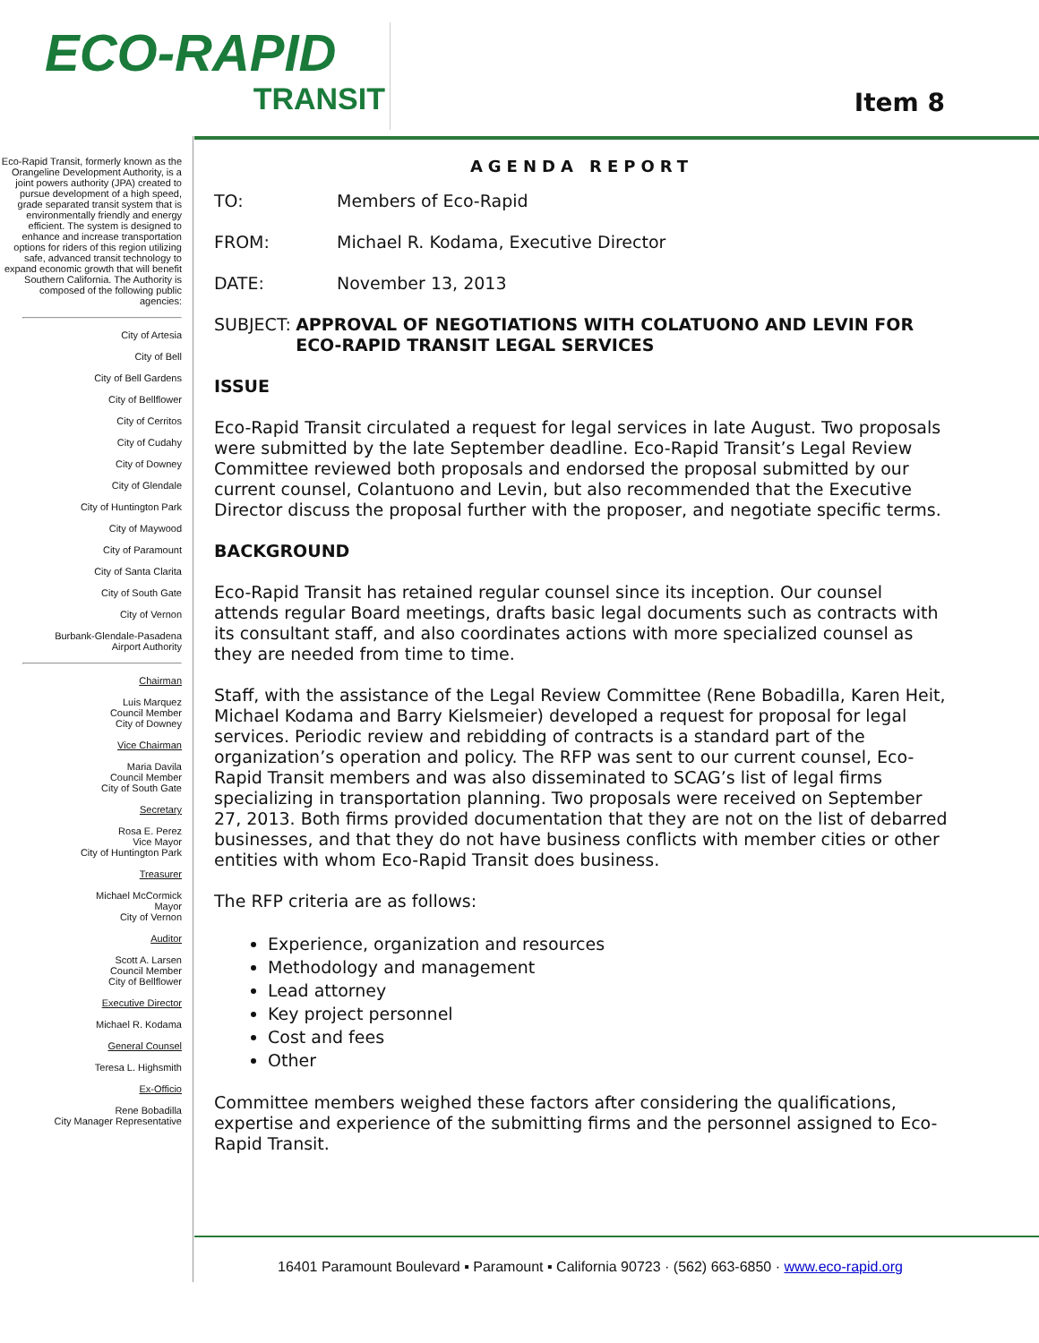ECO-RAPID
TRANSIT
Item 8
Eco-Rapid Transit, formerly known as the Orangeline Development Authority, is a joint powers authority (JPA) created to pursue development of a high speed, grade separated transit system that is environmentally friendly and energy efficient. The system is designed to enhance and increase transportation options for riders of this region utilizing safe, advanced transit technology to expand economic growth that will benefit Southern California. The Authority is composed of the following public agencies:
City of Artesia
City of Bell
City of Bell Gardens
City of Bellflower
City of Cerritos
City of Cudahy
City of Downey
City of Glendale
City of Huntington Park
City of Maywood
City of Paramount
City of Santa Clarita
City of South Gate
City of Vernon
Burbank-Glendale-Pasadena
Airport Authority
Chairman
Luis Marquez
Council Member
City of Downey
Vice Chairman
Maria Davila
Council Member
City of South Gate
Secretary
Rosa E. Perez
Vice Mayor
City of Huntington Park
Treasurer
Michael McCormick
Mayor
City of Vernon
Auditor
Scott A. Larsen
Council Member
City of Bellflower
Executive Director
Michael R. Kodama
General Counsel
Teresa L. Highsmith
Ex-Officio
Rene Bobadilla
City Manager Representative
AGENDA REPORT
TO: Members of Eco-Rapid
FROM: Michael R. Kodama, Executive Director
DATE: November 13, 2013
SUBJECT: APPROVAL OF NEGOTIATIONS WITH COLATUONO AND LEVIN FOR ECO-RAPID TRANSIT LEGAL SERVICES
ISSUE
Eco-Rapid Transit circulated a request for legal services in late August. Two proposals were submitted by the late September deadline. Eco-Rapid Transit’s Legal Review Committee reviewed both proposals and endorsed the proposal submitted by our current counsel, Colantuono and Levin, but also recommended that the Executive Director discuss the proposal further with the proposer, and negotiate specific terms.
BACKGROUND
Eco-Rapid Transit has retained regular counsel since its inception. Our counsel attends regular Board meetings, drafts basic legal documents such as contracts with its consultant staff, and also coordinates actions with more specialized counsel as they are needed from time to time.
Staff, with the assistance of the Legal Review Committee (Rene Bobadilla, Karen Heit, Michael Kodama and Barry Kielsmeier) developed a request for proposal for legal services. Periodic review and rebidding of contracts is a standard part of the organization’s operation and policy. The RFP was sent to our current counsel, Eco-Rapid Transit members and was also disseminated to SCAG’s list of legal firms specializing in transportation planning. Two proposals were received on September 27, 2013. Both firms provided documentation that they are not on the list of debarred businesses, and that they do not have business conflicts with member cities or other entities with whom Eco-Rapid Transit does business.
The RFP criteria are as follows:
Experience, organization and resources
Methodology and management
Lead attorney
Key project personnel
Cost and fees
Other
Committee members weighed these factors after considering the qualifications, expertise and experience of the submitting firms and the personnel assigned to Eco-Rapid Transit.
16401 Paramount Boulevard ▪ Paramount ▪ California 90723 · (562) 663-6850 · www.eco-rapid.org